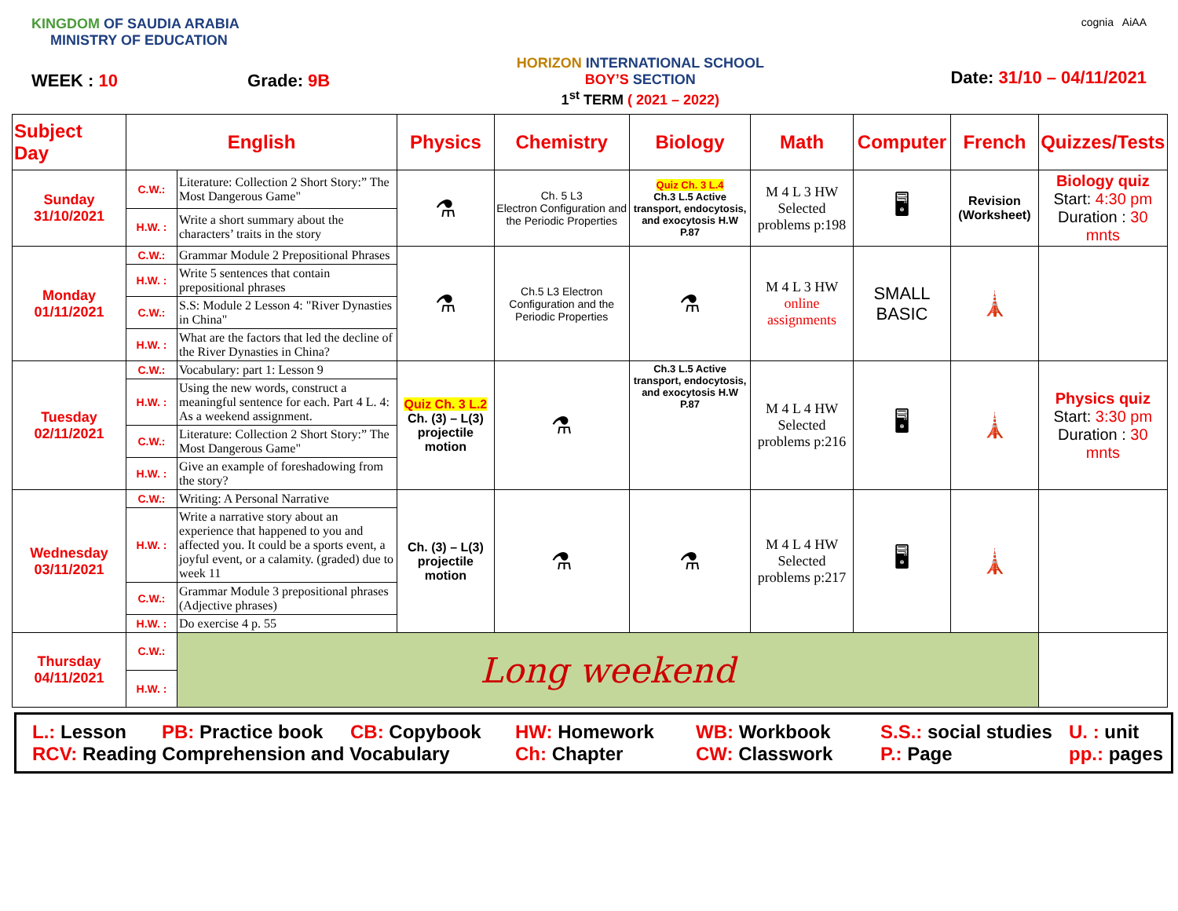KINGDOM OF SAUDIA ARABIA
MINISTRY OF EDUCATION
WEEK : 10 Grade: 9B
HORIZON INTERNATIONAL SCHOOL
BOY’S SECTION
1<sup>st</sup> TERM ( 2021 – 2022)
cognia AiAA
Date: 31/10 – 04/11/2021
| Subject Day | English | | Physics | Chemistry | Biology | Math | Computer | French | Quizzes/Tests |
| --- | --- | --- | --- | --- | --- | --- | --- | --- | --- |
| Sunday 31/10/2021 | C.W.: | Literature: Collection 2 Short Story:” The Most Dangerous Game" | ⚗ | Ch. 5 L3 Electron Configuration and the Periodic Properties | Quiz Ch. 3 L.4 Ch.3 L.5 Active transport, endocytosis, and exocytosis H.W P.87 | M 4 L 3 HW Selected problems p:198 | 🖥 | Revision (Worksheet) | Biology quiz Start: 4:30 pm Duration : 30 mnts |
| | H.W. : | Write a short summary about the characters’ traits in the story | | | | | | | |
| Monday 01/11/2021 | C.W.: | Grammar Module 2 Prepositional Phrases | ⚗ | Ch.5 L3 Electron Configuration and the Periodic Properties | ⚗ | M 4 L 3 HW online assignments | SMALL BASIC | 🗼 | |
| | H.W. : | Write 5 sentences that contain prepositional phrases | | | | | | | |
| | C.W.: | S.S: Module 2 Lesson 4: "River Dynasties in China" | | | | | | | |
| | H.W. : | What are the factors that led the decline of the River Dynasties in China? | | | | | | | |
| Tuesday 02/11/2021 | C.W.: | Vocabulary: part 1: Lesson 9 | Quiz Ch. 3 L.2 Ch. (3) – L(3) projectile motion | ⚗ | Ch.3 L.5 Active transport, endocytosis, and exocytosis H.W P.87 | M 4 L 4 HW Selected problems p:216 | 🖥 | 🗼 | Physics quiz Start: 3:30 pm Duration : 30 mnts |
| | H.W. : | Using the new words, construct a meaningful sentence for each. Part 4 L. 4: As a weekend assignment. | | | | | | | |
| | C.W.: | Literature: Collection 2 Short Story:” The Most Dangerous Game" | | | | | | | |
| | H.W. : | Give an example of foreshadowing from the story? | | | | | | | |
| Wednesday 03/11/2021 | C.W.: | Writing: A Personal Narrative | Ch. (3) – L(3) projectile motion | ⚗ | ⚗ | M 4 L 4 HW Selected problems p:217 | 🖥 | 🗼 | |
| | H.W. : | Write a narrative story about an experience that happened to you and affected you. It could be a sports event, a joyful event, or a calamity. (graded) due to week 11 | | | | | | | |
| | C.W.: | Grammar Module 3 prepositional phrases (Adjective phrases) | | | | | | | |
| | H.W. : | Do exercise 4 p. 55 | | | | | | | |
| Thursday 04/11/2021 | C.W.: | Long weekend | | | | | | | |
| | H.W. : | | | | | | | | |
L.: Lesson PB: Practice book CB: Copybook HW: Homework WB: Workbook S.S.: social studies U. : unit RCV: Reading Comprehension and Vocabulary Ch: Chapter CW: Classwork P.: Page pp.: pages